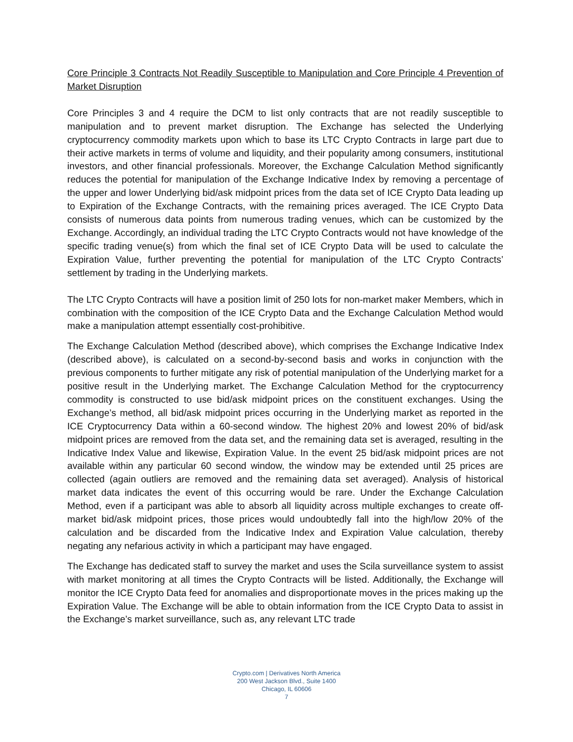Core Principle 3 Contracts Not Readily Susceptible to Manipulation and Core Principle 4 Prevention of Market Disruption
Core Principles 3 and 4 require the DCM to list only contracts that are not readily susceptible to manipulation and to prevent market disruption. The Exchange has selected the Underlying cryptocurrency commodity markets upon which to base its LTC Crypto Contracts in large part due to their active markets in terms of volume and liquidity, and their popularity among consumers, institutional investors, and other financial professionals. Moreover, the Exchange Calculation Method significantly reduces the potential for manipulation of the Exchange Indicative Index by removing a percentage of the upper and lower Underlying bid/ask midpoint prices from the data set of ICE Crypto Data leading up to Expiration of the Exchange Contracts, with the remaining prices averaged. The ICE Crypto Data consists of numerous data points from numerous trading venues, which can be customized by the Exchange. Accordingly, an individual trading the LTC Crypto Contracts would not have knowledge of the specific trading venue(s) from which the final set of ICE Crypto Data will be used to calculate the Expiration Value, further preventing the potential for manipulation of the LTC Crypto Contracts’ settlement by trading in the Underlying markets.
The LTC Crypto Contracts will have a position limit of 250 lots for non-market maker Members, which in combination with the composition of the ICE Crypto Data and the Exchange Calculation Method would make a manipulation attempt essentially cost-prohibitive.
The Exchange Calculation Method (described above), which comprises the Exchange Indicative Index (described above), is calculated on a second-by-second basis and works in conjunction with the previous components to further mitigate any risk of potential manipulation of the Underlying market for a positive result in the Underlying market. The Exchange Calculation Method for the cryptocurrency commodity is constructed to use bid/ask midpoint prices on the constituent exchanges. Using the Exchange’s method, all bid/ask midpoint prices occurring in the Underlying market as reported in the ICE Cryptocurrency Data within a 60-second window. The highest 20% and lowest 20% of bid/ask midpoint prices are removed from the data set, and the remaining data set is averaged, resulting in the Indicative Index Value and likewise, Expiration Value. In the event 25 bid/ask midpoint prices are not available within any particular 60 second window, the window may be extended until 25 prices are collected (again outliers are removed and the remaining data set averaged). Analysis of historical market data indicates the event of this occurring would be rare. Under the Exchange Calculation Method, even if a participant was able to absorb all liquidity across multiple exchanges to create off-market bid/ask midpoint prices, those prices would undoubtedly fall into the high/low 20% of the calculation and be discarded from the Indicative Index and Expiration Value calculation, thereby negating any nefarious activity in which a participant may have engaged.
The Exchange has dedicated staff to survey the market and uses the Scila surveillance system to assist with market monitoring at all times the Crypto Contracts will be listed. Additionally, the Exchange will monitor the ICE Crypto Data feed for anomalies and disproportionate moves in the prices making up the Expiration Value. The Exchange will be able to obtain information from the ICE Crypto Data to assist in the Exchange’s market surveillance, such as, any relevant LTC trade
Crypto.com | Derivatives North America
200 West Jackson Blvd., Suite 1400
Chicago, IL 60606
7